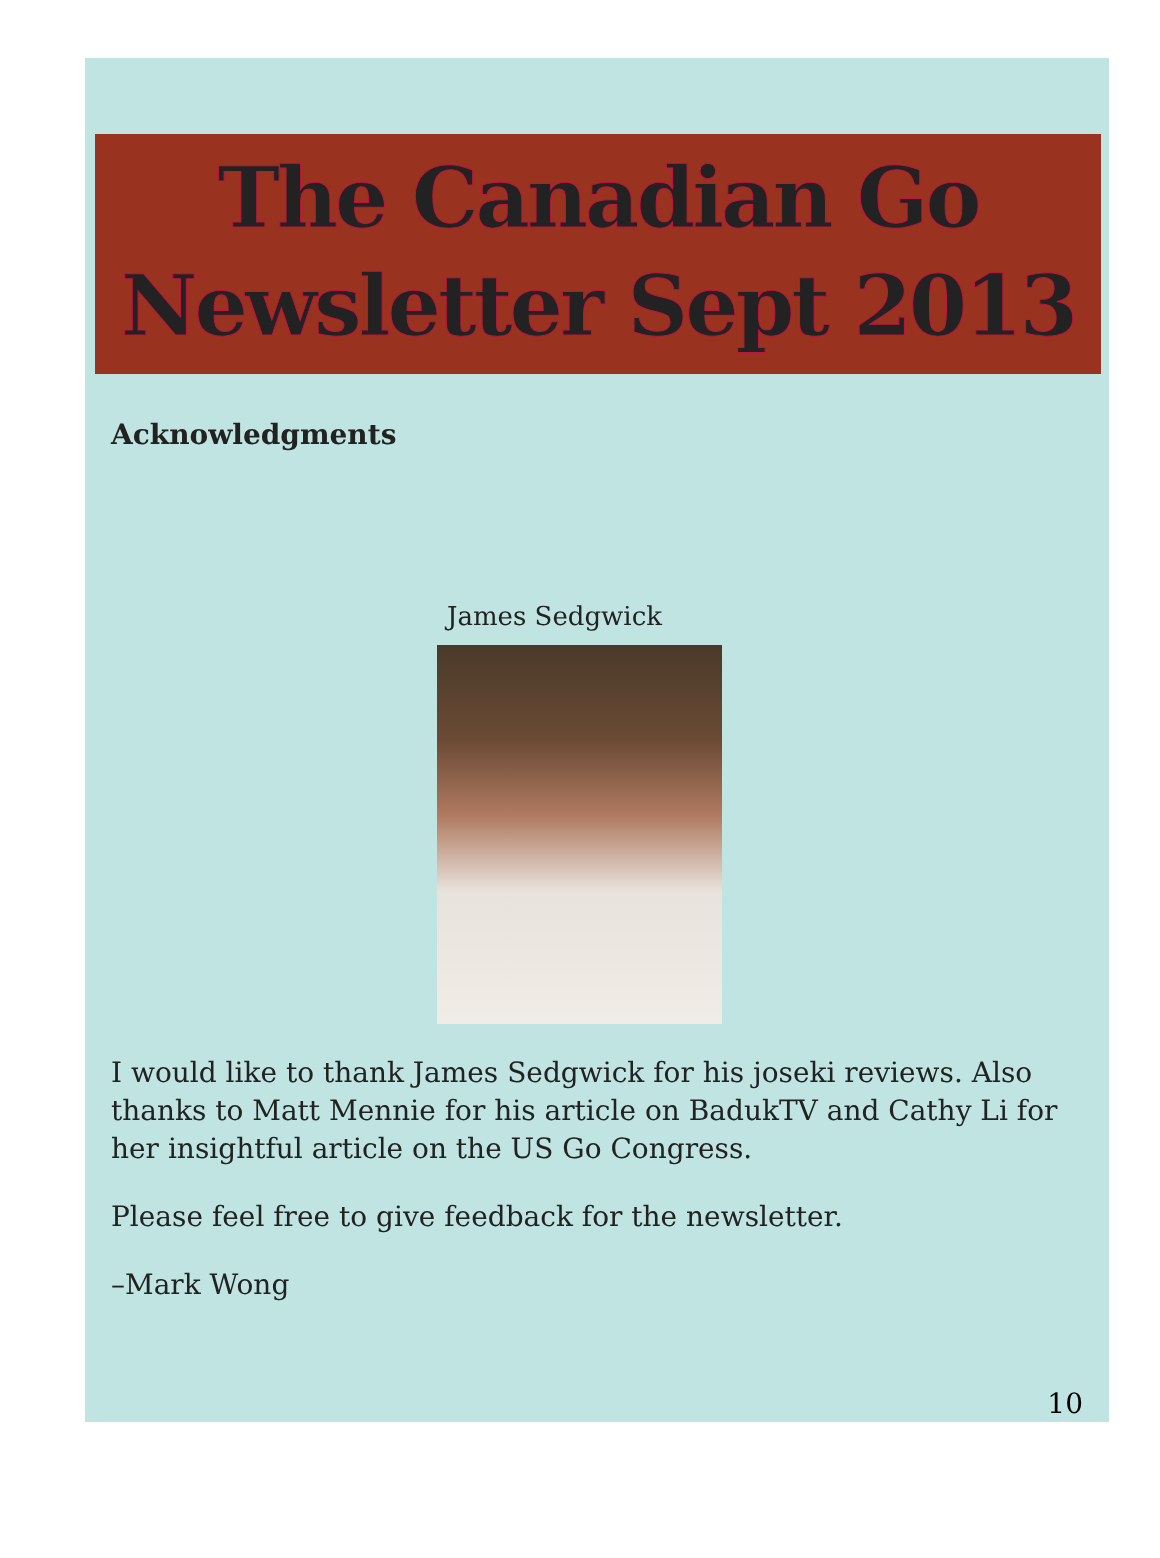The Canadian Go Newsletter Sept 2013
Acknowledgments
James Sedgwick
I would like to thank James Sedgwick for his joseki reviews. Also thanks to Matt Mennie for his article on BadukTV and Cathy Li for her insightful article on the US Go Congress.
Please feel free to give feedback for the newsletter.
–Mark Wong
10